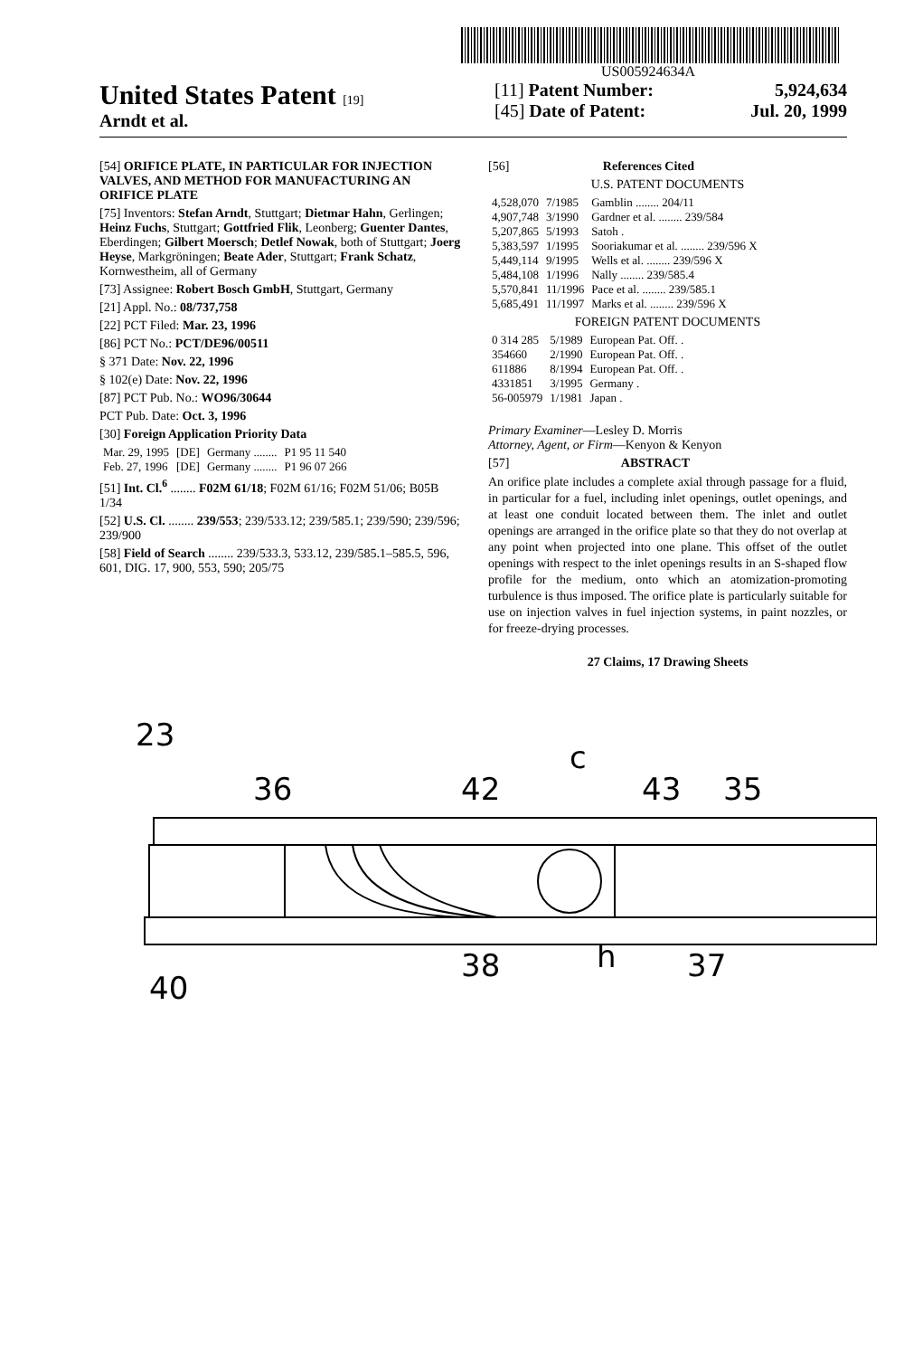US005924634A
United States Patent [19]
Arndt et al.
[11] Patent Number: 5,924,634
[45] Date of Patent: Jul. 20, 1999
[54] ORIFICE PLATE, IN PARTICULAR FOR INJECTION VALVES, AND METHOD FOR MANUFACTURING AN ORIFICE PLATE
[75] Inventors: Stefan Arndt, Stuttgart; Dietmar Hahn, Gerlingen; Heinz Fuchs, Stuttgart; Gottfried Flik, Leonberg; Guenter Dantes, Eberdingen; Gilbert Moersch; Detlef Nowak, both of Stuttgart; Joerg Heyse, Markgröningen; Beate Ader, Stuttgart; Frank Schatz, Kornwestheim, all of Germany
[73] Assignee: Robert Bosch GmbH, Stuttgart, Germany
[21] Appl. No.: 08/737,758
[22] PCT Filed: Mar. 23, 1996
[86] PCT No.: PCT/DE96/00511
§ 371 Date: Nov. 22, 1996
§ 102(e) Date: Nov. 22, 1996
[87] PCT Pub. No.: WO96/30644
PCT Pub. Date: Oct. 3, 1996
[30] Foreign Application Priority Data
| Mar. 29, 1995 | [DE] | Germany ........ | P1 95 11 540 |
| Feb. 27, 1996 | [DE] | Germany ........ | P1 96 07 266 |
[51] Int. Cl.<sup>6</sup> ........ F02M 61/18; F02M 61/16; F02M 51/06; B05B 1/34
[52] U.S. Cl. ........ 239/553; 239/533.12; 239/585.1; 239/590; 239/596; 239/900
[58] Field of Search ........ 239/533.3, 533.12, 239/585.1–585.5, 596, 601, DIG. 17, 900, 553, 590; 205/75
[56] References Cited
U.S. PATENT DOCUMENTS
| 4,528,070 | 7/1985 | Gamblin ........ 204/11 |
| 4,907,748 | 3/1990 | Gardner et al. ........ 239/584 |
| 5,207,865 | 5/1993 | Satoh . |
| 5,383,597 | 1/1995 | Sooriakumar et al. ........ 239/596 X |
| 5,449,114 | 9/1995 | Wells et al. ........ 239/596 X |
| 5,484,108 | 1/1996 | Nally ........ 239/585.4 |
| 5,570,841 | 11/1996 | Pace et al. ........ 239/585.1 |
| 5,685,491 | 11/1997 | Marks et al. ........ 239/596 X |
FOREIGN PATENT DOCUMENTS
| 0 314 285 | 5/1989 | European Pat. Off. . |
| 354660 | 2/1990 | European Pat. Off. . |
| 611886 | 8/1994 | European Pat. Off. . |
| 4331851 | 3/1995 | Germany . |
| 56-005979 | 1/1981 | Japan . |
Primary Examiner—Lesley D. Morris
Attorney, Agent, or Firm—Kenyon & Kenyon
[57] ABSTRACT
An orifice plate includes a complete axial through passage for a fluid, in particular for a fuel, including inlet openings, outlet openings, and at least one conduit located between them. The inlet and outlet openings are arranged in the orifice plate so that they do not overlap at any point when projected into one plane. This offset of the outlet openings with respect to the inlet openings results in an S-shaped flow profile for the medium, onto which an atomization-promoting turbulence is thus imposed. The orifice plate is particularly suitable for use on injection valves in fuel injection systems, in paint nozzles, or for freeze-drying processes.
27 Claims, 17 Drawing Sheets
23
36
42
c
43
35
40
38
h
37